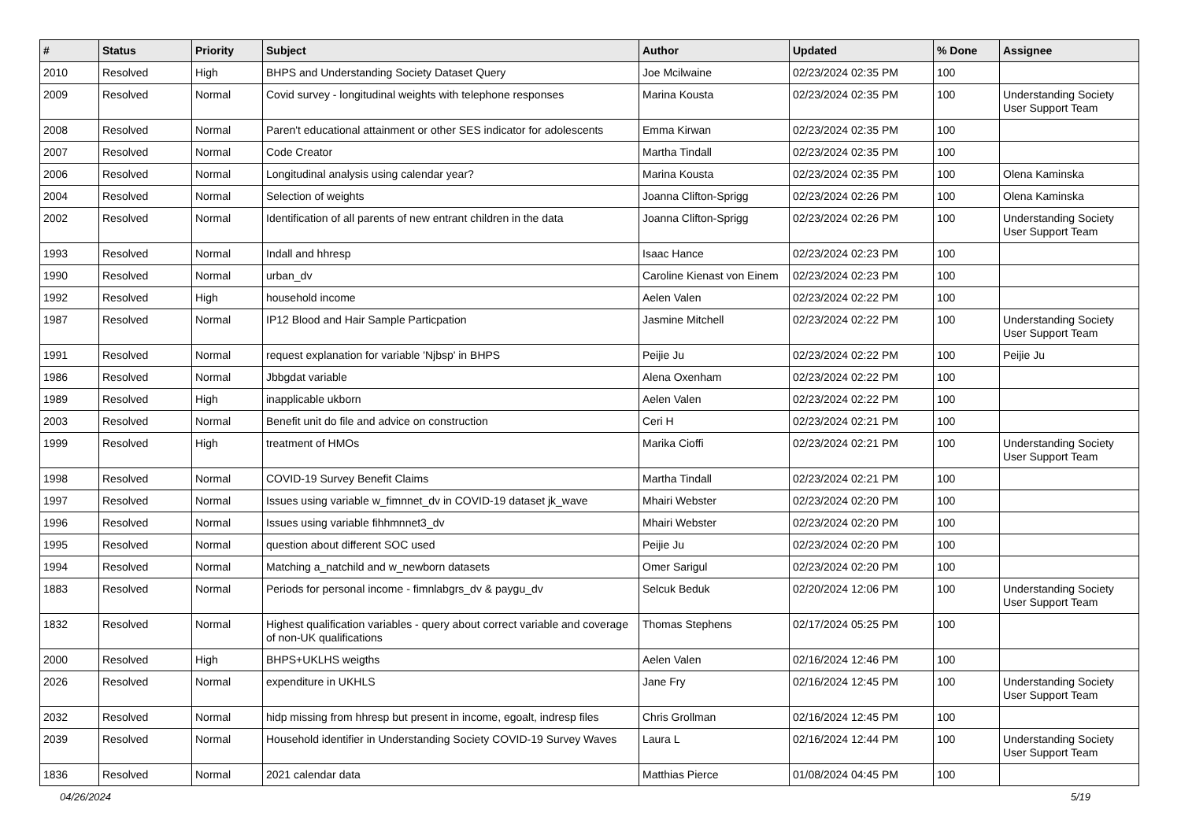| # | Status | Priority | Subject | Author | Updated | % Done | Assignee |
| --- | --- | --- | --- | --- | --- | --- | --- |
| 2010 | Resolved | High | BHPS and Understanding Society Dataset Query | Joe Mcilwaine | 02/23/2024 02:35 PM | 100 | |
| 2009 | Resolved | Normal | Covid survey - longitudinal weights with telephone responses | Marina Kousta | 02/23/2024 02:35 PM | 100 | Understanding Society User Support Team |
| 2008 | Resolved | Normal | Paren't educational attainment or other SES indicator for adolescents | Emma Kirwan | 02/23/2024 02:35 PM | 100 | |
| 2007 | Resolved | Normal | Code Creator | Martha Tindall | 02/23/2024 02:35 PM | 100 | |
| 2006 | Resolved | Normal | Longitudinal analysis using calendar year? | Marina Kousta | 02/23/2024 02:35 PM | 100 | Olena Kaminska |
| 2004 | Resolved | Normal | Selection of weights | Joanna Clifton-Sprigg | 02/23/2024 02:26 PM | 100 | Olena Kaminska |
| 2002 | Resolved | Normal | Identification of all parents of new entrant children in the data | Joanna Clifton-Sprigg | 02/23/2024 02:26 PM | 100 | Understanding Society User Support Team |
| 1993 | Resolved | Normal | Indall and hhresp | Isaac Hance | 02/23/2024 02:23 PM | 100 | |
| 1990 | Resolved | Normal | urban_dv | Caroline Kienast von Einem | 02/23/2024 02:23 PM | 100 | |
| 1992 | Resolved | High | household income | Aelen Valen | 02/23/2024 02:22 PM | 100 | |
| 1987 | Resolved | Normal | IP12 Blood and Hair Sample Particpation | Jasmine Mitchell | 02/23/2024 02:22 PM | 100 | Understanding Society User Support Team |
| 1991 | Resolved | Normal | request explanation for variable 'Njbsp' in BHPS | Peijie Ju | 02/23/2024 02:22 PM | 100 | Peijie Ju |
| 1986 | Resolved | Normal | Jbbgdat variable | Alena Oxenham | 02/23/2024 02:22 PM | 100 | |
| 1989 | Resolved | High | inapplicable ukborn | Aelen Valen | 02/23/2024 02:22 PM | 100 | |
| 2003 | Resolved | Normal | Benefit unit do file and advice on construction | Ceri H | 02/23/2024 02:21 PM | 100 | |
| 1999 | Resolved | High | treatment of HMOs | Marika Cioffi | 02/23/2024 02:21 PM | 100 | Understanding Society User Support Team |
| 1998 | Resolved | Normal | COVID-19 Survey Benefit Claims | Martha Tindall | 02/23/2024 02:21 PM | 100 | |
| 1997 | Resolved | Normal | Issues using variable w_fimnnet_dv in COVID-19 dataset jk_wave | Mhairi Webster | 02/23/2024 02:20 PM | 100 | |
| 1996 | Resolved | Normal | Issues using variable fihhmnnet3_dv | Mhairi Webster | 02/23/2024 02:20 PM | 100 | |
| 1995 | Resolved | Normal | question about different SOC used | Peijie Ju | 02/23/2024 02:20 PM | 100 | |
| 1994 | Resolved | Normal | Matching a_natchild and w_newborn datasets | Omer Sarigul | 02/23/2024 02:20 PM | 100 | |
| 1883 | Resolved | Normal | Periods for personal income - fimnlabgrs_dv & paygu_dv | Selcuk Beduk | 02/20/2024 12:06 PM | 100 | Understanding Society User Support Team |
| 1832 | Resolved | Normal | Highest qualification variables - query about correct variable and coverage of non-UK qualifications | Thomas Stephens | 02/17/2024 05:25 PM | 100 | |
| 2000 | Resolved | High | BHPS+UKLHS weigths | Aelen Valen | 02/16/2024 12:46 PM | 100 | |
| 2026 | Resolved | Normal | expenditure in UKHLS | Jane Fry | 02/16/2024 12:45 PM | 100 | Understanding Society User Support Team |
| 2032 | Resolved | Normal | hidp missing from hhresp but present in income, egoalt, indresp files | Chris Grollman | 02/16/2024 12:45 PM | 100 | |
| 2039 | Resolved | Normal | Household identifier in Understanding Society COVID-19 Survey Waves | Laura L | 02/16/2024 12:44 PM | 100 | Understanding Society User Support Team |
| 1836 | Resolved | Normal | 2021 calendar data | Matthias Pierce | 01/08/2024 04:45 PM | 100 | |
04/26/2024 5/19